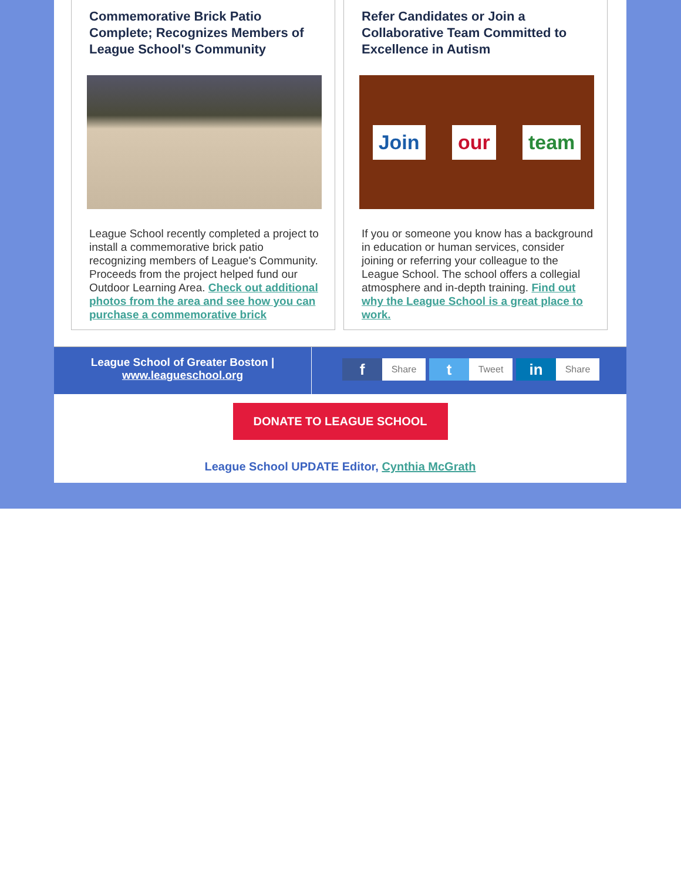Commemorative Brick Patio Complete; Recognizes Members of League School's Community
League School recently completed a project to install a commemorative brick patio recognizing members of League's Community. Proceeds from the project helped fund our Outdoor Learning Area. Check out additional photos from the area and see how you can purchase a commemorative brick
Refer Candidates or Join a Collaborative Team Committed to Excellence in Autism
Join our team
If you or someone you know has a background in education or human services, consider joining or referring your colleague to the League School. The school offers a collegial atmosphere and in-depth training. Find out why the League School is a great place to work.
League School of Greater Boston |
www.leagueschool.org
f Share
t Tweet
in Share
DONATE TO LEAGUE SCHOOL
League School UPDATE Editor, Cynthia McGrath